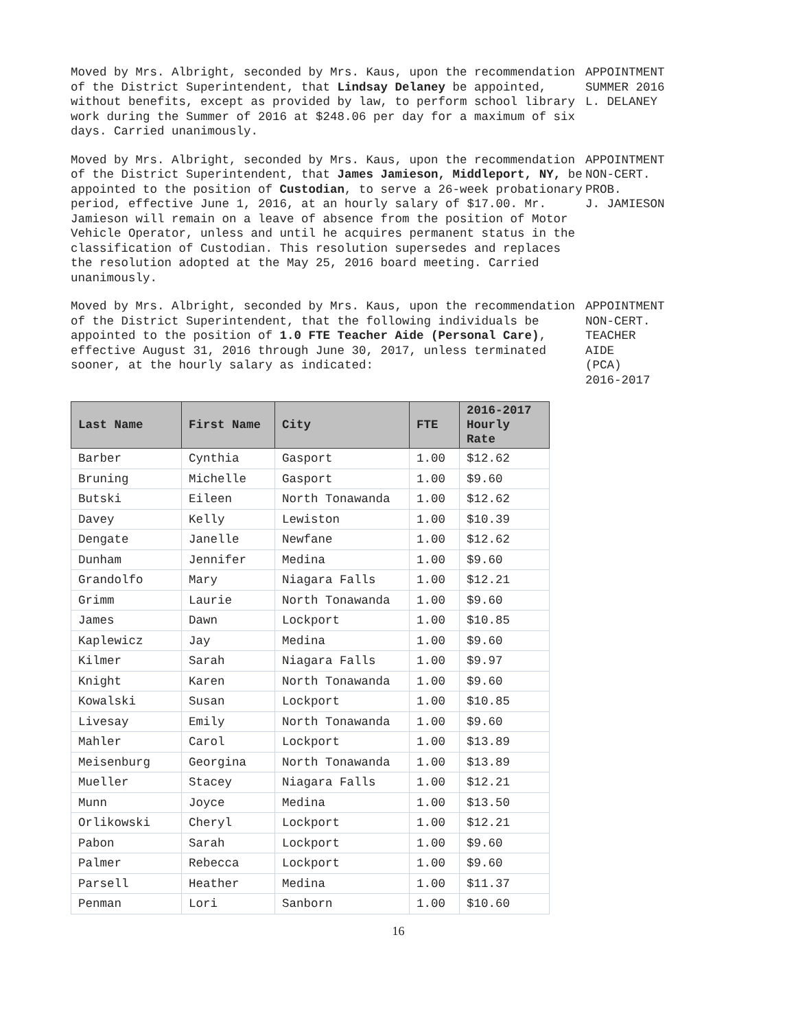Moved by Mrs. Albright, seconded by Mrs. Kaus, upon the recommendation of the District Superintendent, that Lindsay Delaney be appointed, without benefits, except as provided by law, to perform school library work during the Summer of 2016 at $248.06 per day for a maximum of six days. Carried unanimously.
APPOINTMENT
SUMMER 2016
L. DELANEY
Moved by Mrs. Albright, seconded by Mrs. Kaus, upon the recommendation of the District Superintendent, that James Jamieson, Middleport, NY, be appointed to the position of Custodian, to serve a 26-week probationary period, effective June 1, 2016, at an hourly salary of $17.00. Mr. Jamieson will remain on a leave of absence from the position of Motor Vehicle Operator, unless and until he acquires permanent status in the classification of Custodian. This resolution supersedes and replaces the resolution adopted at the May 25, 2016 board meeting. Carried unanimously.
APPOINTMENT
NON-CERT.
PROB.
J. JAMIESON
Moved by Mrs. Albright, seconded by Mrs. Kaus, upon the recommendation of the District Superintendent, that the following individuals be appointed to the position of 1.0 FTE Teacher Aide (Personal Care), effective August 31, 2016 through June 30, 2017, unless terminated sooner, at the hourly salary as indicated:
APPOINTMENT
NON-CERT.
TEACHER
AIDE
(PCA)
2016-2017
| Last Name | First Name | City | FTE | 2016-2017 Hourly Rate |
| --- | --- | --- | --- | --- |
| Barber | Cynthia | Gasport | 1.00 | $12.62 |
| Bruning | Michelle | Gasport | 1.00 | $9.60 |
| Butski | Eileen | North Tonawanda | 1.00 | $12.62 |
| Davey | Kelly | Lewiston | 1.00 | $10.39 |
| Dengate | Janelle | Newfane | 1.00 | $12.62 |
| Dunham | Jennifer | Medina | 1.00 | $9.60 |
| Grandolfo | Mary | Niagara Falls | 1.00 | $12.21 |
| Grimm | Laurie | North Tonawanda | 1.00 | $9.60 |
| James | Dawn | Lockport | 1.00 | $10.85 |
| Kaplewicz | Jay | Medina | 1.00 | $9.60 |
| Kilmer | Sarah | Niagara Falls | 1.00 | $9.97 |
| Knight | Karen | North Tonawanda | 1.00 | $9.60 |
| Kowalski | Susan | Lockport | 1.00 | $10.85 |
| Livesay | Emily | North Tonawanda | 1.00 | $9.60 |
| Mahler | Carol | Lockport | 1.00 | $13.89 |
| Meisenburg | Georgina | North Tonawanda | 1.00 | $13.89 |
| Mueller | Stacey | Niagara Falls | 1.00 | $12.21 |
| Munn | Joyce | Medina | 1.00 | $13.50 |
| Orlikowski | Cheryl | Lockport | 1.00 | $12.21 |
| Pabon | Sarah | Lockport | 1.00 | $9.60 |
| Palmer | Rebecca | Lockport | 1.00 | $9.60 |
| Parsell | Heather | Medina | 1.00 | $11.37 |
| Penman | Lori | Sanborn | 1.00 | $10.60 |
16